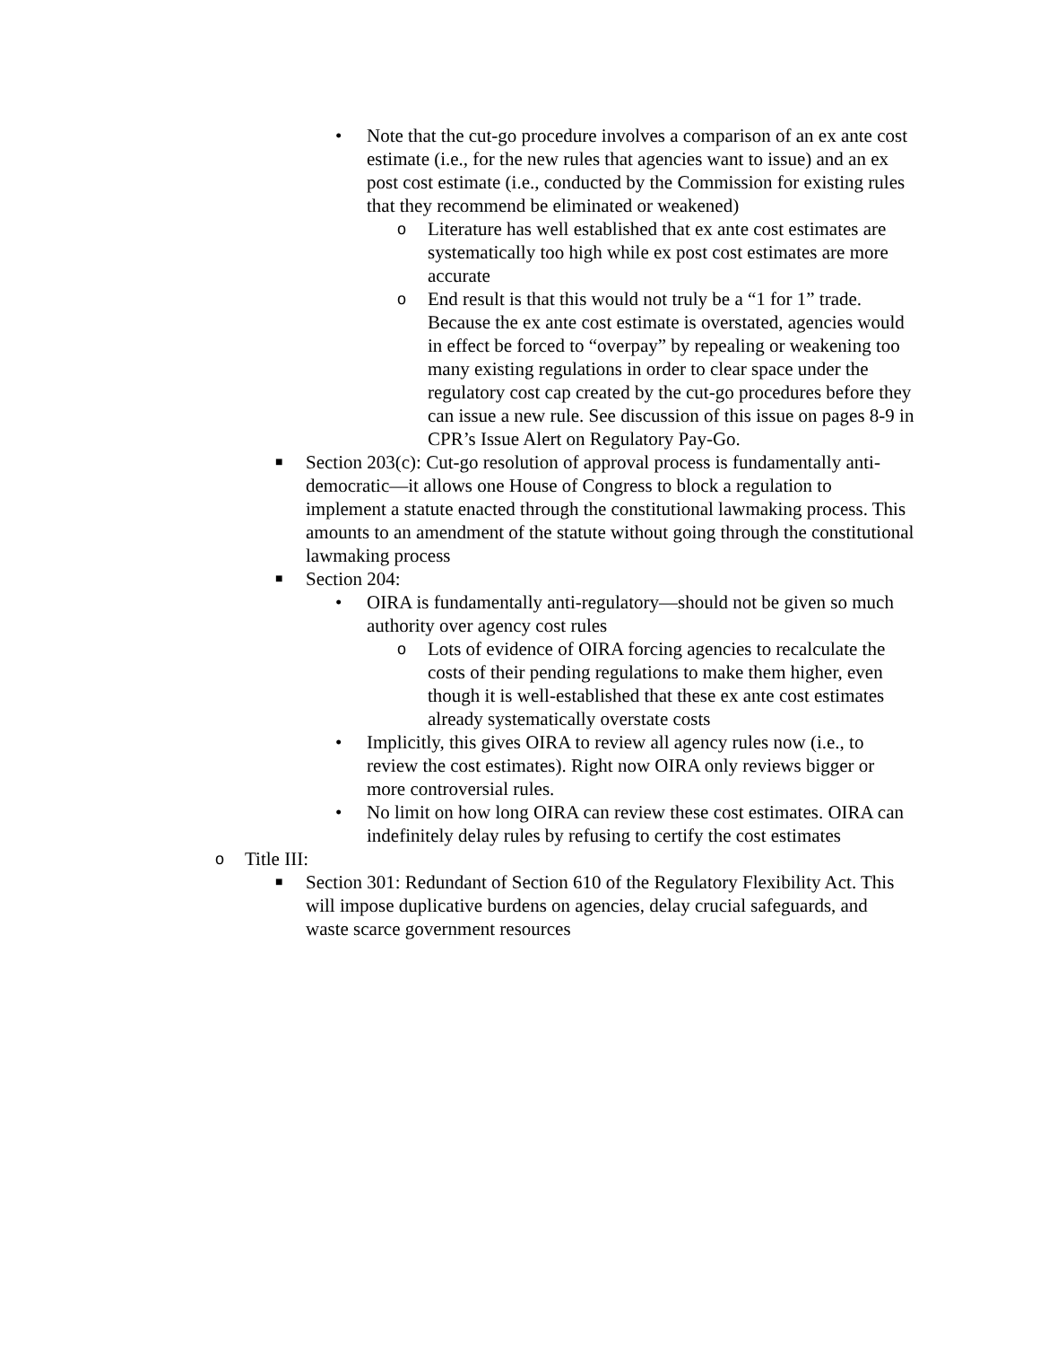• Note that the cut-go procedure involves a comparison of an ex ante cost estimate (i.e., for the new rules that agencies want to issue) and an ex post cost estimate (i.e., conducted by the Commission for existing rules that they recommend be eliminated or weakened)
o
Literature has well established that ex ante cost estimates are systematically too high while ex post cost estimates are more accurate
o
End result is that this would not truly be a “1 for 1” trade. Because the ex ante cost estimate is overstated, agencies would in effect be forced to “overpay” by repealing or weakening too many existing regulations in order to clear space under the regulatory cost cap created by the cut-go procedures before they can issue a new rule. See discussion of this issue on pages 8-9 in CPR’s Issue Alert on Regulatory Pay-Go.
■
Section 203(c): Cut-go resolution of approval process is fundamentally anti-democratic—it allows one House of Congress to block a regulation to implement a statute enacted through the constitutional lawmaking process. This amounts to an amendment of the statute without going through the constitutional lawmaking process
■
Section 204:
• OIRA is fundamentally anti-regulatory—should not be given so much authority over agency cost rules
o
Lots of evidence of OIRA forcing agencies to recalculate the costs of their pending regulations to make them higher, even though it is well-established that these ex ante cost estimates already systematically overstate costs
• Implicitly, this gives OIRA to review all agency rules now (i.e., to review the cost estimates). Right now OIRA only reviews bigger or more controversial rules.
• No limit on how long OIRA can review these cost estimates. OIRA can indefinitely delay rules by refusing to certify the cost estimates
o
Title III:
■
Section 301: Redundant of Section 610 of the Regulatory Flexibility Act. This will impose duplicative burdens on agencies, delay crucial safeguards, and waste scarce government resources